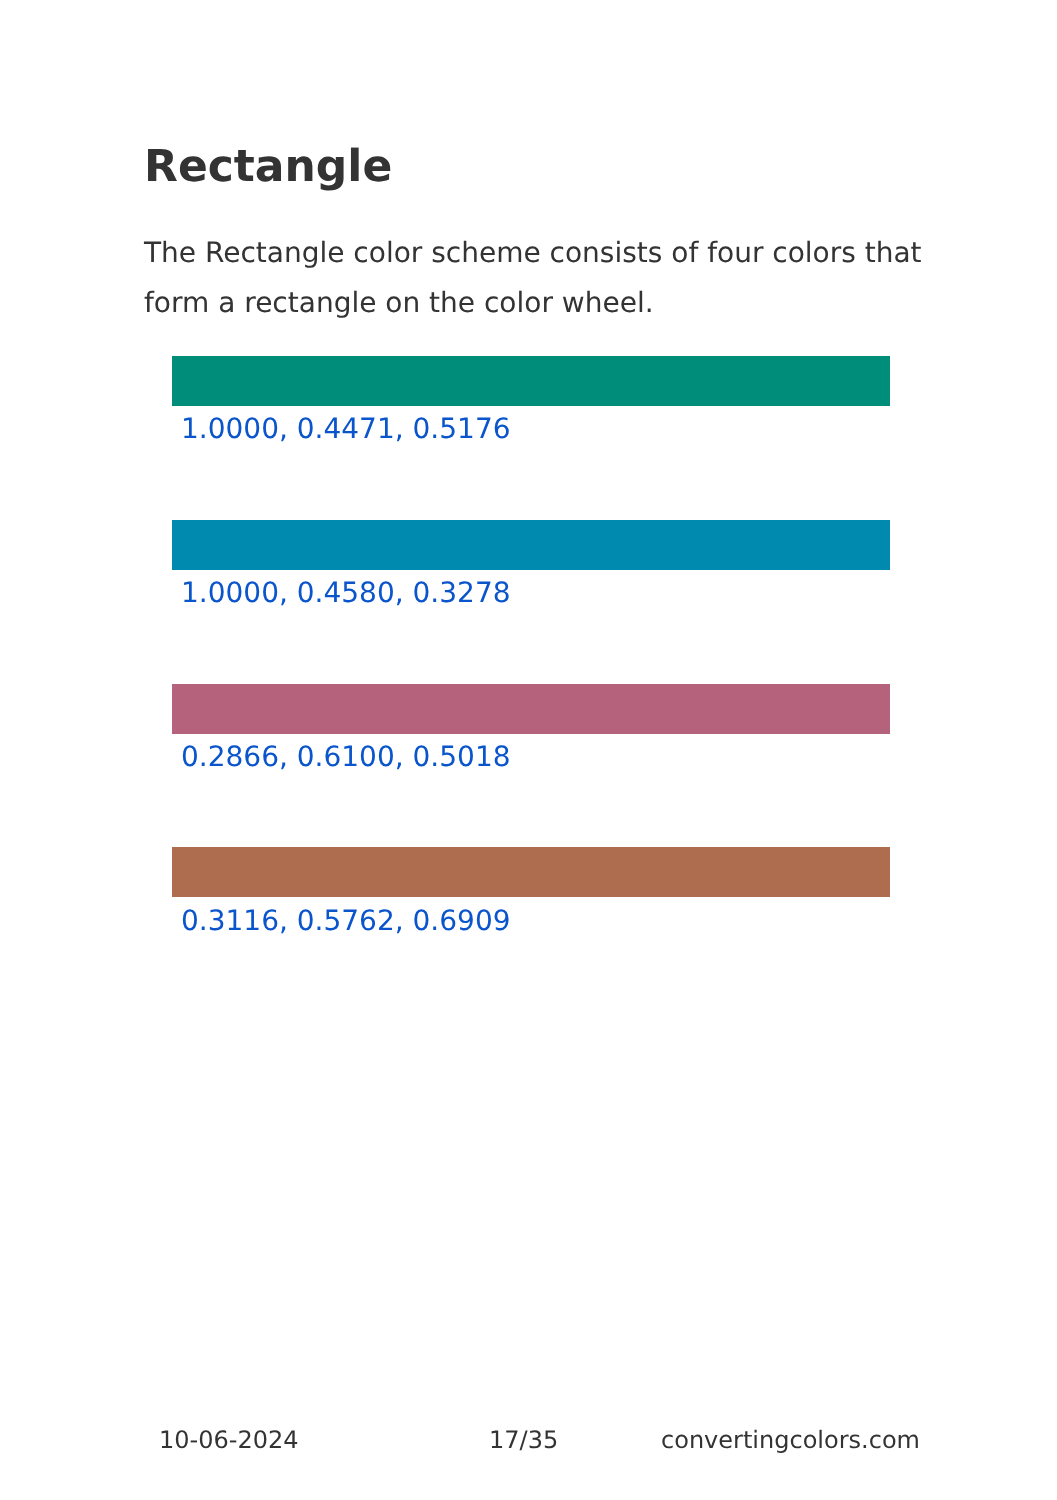Rectangle
The Rectangle color scheme consists of four colors that form a rectangle on the color wheel.
1.0000, 0.4471, 0.5176
1.0000, 0.4580, 0.3278
0.2866, 0.6100, 0.5018
0.3116, 0.5762, 0.6909
10-06-2024 17/35 convertingcolors.com